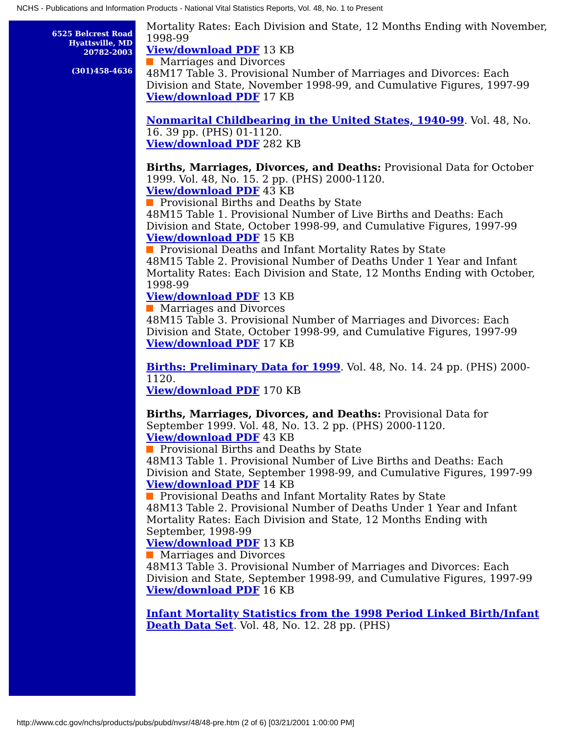NCHS - Publications and Information Products - National Vital Statistics Reports, Vol. 48, No. 1 to Present
6525 Belcrest Road
Hyattsville, MD
20782-2003
(301)458-4636
Mortality Rates: Each Division and State, 12 Months Ending with November, 1998-99
View/download PDF 13 KB
Marriages and Divorces
48M17 Table 3. Provisional Number of Marriages and Divorces: Each Division and State, November 1998-99, and Cumulative Figures, 1997-99
View/download PDF 17 KB
Nonmarital Childbearing in the United States, 1940-99. Vol. 48, No. 16. 39 pp. (PHS) 01-1120.
View/download PDF 282 KB
Births, Marriages, Divorces, and Deaths: Provisional Data for October 1999. Vol. 48, No. 15. 2 pp. (PHS) 2000-1120.
View/download PDF 43 KB
Provisional Births and Deaths by State
48M15 Table 1. Provisional Number of Live Births and Deaths: Each Division and State, October 1998-99, and Cumulative Figures, 1997-99
View/download PDF 15 KB
Provisional Deaths and Infant Mortality Rates by State
48M15 Table 2. Provisional Number of Deaths Under 1 Year and Infant Mortality Rates: Each Division and State, 12 Months Ending with October, 1998-99
View/download PDF 13 KB
Marriages and Divorces
48M15 Table 3. Provisional Number of Marriages and Divorces: Each Division and State, October 1998-99, and Cumulative Figures, 1997-99
View/download PDF 17 KB
Births: Preliminary Data for 1999. Vol. 48, No. 14. 24 pp. (PHS) 2000-1120.
View/download PDF 170 KB
Births, Marriages, Divorces, and Deaths: Provisional Data for September 1999. Vol. 48, No. 13. 2 pp. (PHS) 2000-1120.
View/download PDF 43 KB
Provisional Births and Deaths by State
48M13 Table 1. Provisional Number of Live Births and Deaths: Each Division and State, September 1998-99, and Cumulative Figures, 1997-99
View/download PDF 14 KB
Provisional Deaths and Infant Mortality Rates by State
48M13 Table 2. Provisional Number of Deaths Under 1 Year and Infant Mortality Rates: Each Division and State, 12 Months Ending with September, 1998-99
View/download PDF 13 KB
Marriages and Divorces
48M13 Table 3. Provisional Number of Marriages and Divorces: Each Division and State, September 1998-99, and Cumulative Figures, 1997-99
View/download PDF 16 KB
Infant Mortality Statistics from the 1998 Period Linked Birth/Infant Death Data Set. Vol. 48, No. 12. 28 pp. (PHS)
http://www.cdc.gov/nchs/products/pubs/pubd/nvsr/48/48-pre.htm (2 of 6) [03/21/2001 1:00:00 PM]